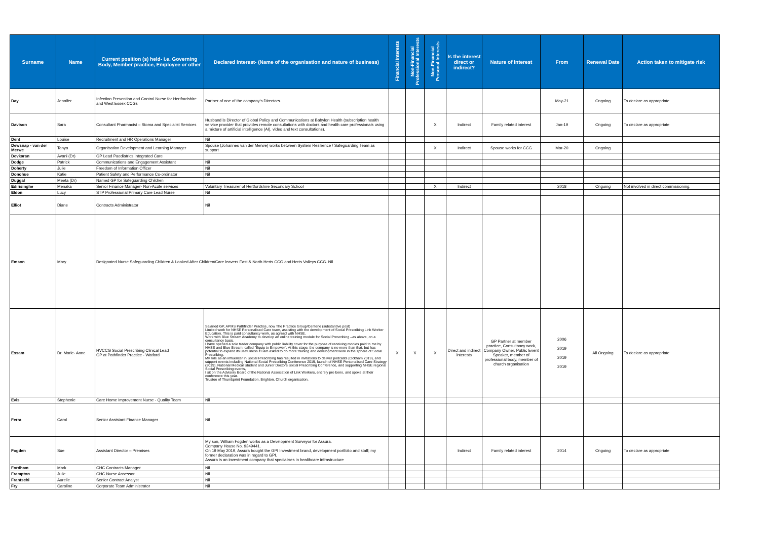| Surname | Name | Current position (s) held- i.e. Governing Body, Member practice, Employee or other | Declared Interest- (Name of the organisation and nature of business) | Financial Interests | Non-Financial Professional Interests | Non-Financial Personal Interests | Is the interest direct or indirect? | Nature of Interest | From | Renewal Date | Action taken to mitigate risk |
| --- | --- | --- | --- | --- | --- | --- | --- | --- | --- | --- | --- |
| Day | Jennifer | Infection Prevention and Control Nurse for Hertfordshire and West Essex CCGs | Partner of one of the company's Directors. | | | | | | May-21 | Ongoing | To declare as appropriate |
| Davison | Sara | Consultant Pharmacist – Stoma and Specialist Services | Husband is Director of Global Policy and Communications at Babylon Health (subscription health service provider that provides remote consultations with doctors and health care professionals using a mixture of artificial intelligence (AI), video and text consultations). | | | X | Indirect | Family related interest | Jan-19 | Ongoing | To declare as appropriate |
| Dent | Louise | Recruitment and HR Operations Manager | Nil | | | | | | | | |
| Dewsnap - van der Merwe | Tanya | Organisation Development and Learning Manager | Spouse (Johannes van der Merwe) works between System Resilience / Safeguarding Team as support | | | X | Indirect | Spouse works for CCG | Mar-20 | Ongoing | |
| Devkaran | Avani (Dr) | GP Lead Paediatrics Integrated Care | | | | | | | | | |
| Dodge | Patrick | Communications and Engagement Assistant | Nil | | | | | | | | |
| Doherty | Julie | Freedom of Information Officer | Nil | | | | | | | | |
| Donohue | Katie | Patient Safety and Performance Co-ordinator | Nil | | | | | | | | |
| Duggal | Meeta (Dr) | Named GP for Safeguarding Children | | | | | | | | | |
| Edirisinghe | Menaka | Senior Finance Manager- Non-Acute services | Voluntary Treasurer of Hertfordshire Secondary School | | | X | Indirect | | 2018 | Ongoing | Not involved in direct commissioning. |
| Eldon | Lucy | STP Professional Primary Care Lead Nurse | Nil | | | | | | | | |
| Elliot | Diane | Contracts Administrator | Nil | | | | | | | | |
| Emson | Mary | Designated Nurse Safeguarding Children & Looked After Children/Care leavers East & North Herts CCG and Herts Valleys CCG. Nil | | | | | | | | | |
| Essam | Dr. Marie- Anne | HVCCG Social Prescribing Clinical Lead GP at Pathfinder Practice - Watford | Salaried GP, APMS Pathfinder Practice, now The Practice Group/Centene (substantive post) Limited work for NHSE Personalised Care team, assisting with the development of Social Prescribing Link Worker Education. This is paid consultancy work, as agreed with NHSE. Work with Blue Stream Academy to develop an online training module for Social Prescribing –as above, on a consultancy basis. I have opened a sole trader company with public liability cover for the purpose of receiving monies paid to me by NHSE and Blue Stream, called "Equip to Empower". At this stage, the company is no more than that, but has potential to expand its usefulness if I am asked to do more training and development work in the sphere of Social Prescribing. My role as an influencer in Social Prescribing has resulted in invitations to deliver podcasts (Ockham 2019), and support events including National Social Prescribing Conference 2019, launch of NHSE Personalised Care Strategy (2019), National Medical Student and Junior Doctors Social Prescribing Conference, and supporting NHSE regional Social Prescribing events, I sit on the Advisory Board of the National Association of Link Workers, entirely pro bono, and spoke at their conference this year. Trustee of Thumbprint Foundation, Brighton. Church organisation. | X | X | X | Direct and indirect interests | GP Partner at member practice, Consultancy work, Company Owner, Public Event Speaker, member of professional body, member of church organisation | 2006 2019 2019 2019 | All Ongoing | To declare as appropriate |
| Evis | Stephenie | Care Home Improvement Nurse - Quality Team | Nil | | | | | | | | |
| Ferra | Carol | Senior Assistant Finance Manager | Nil | | | | | | | | |
| Fogden | Sue | Assistant Director – Premises | My son, William Fogden works as a Development Surveyor for Assura. Company House No. 9349441. On 19 May 2019, Assura bought the GPI Investment brand, development portfolio and staff; my former declaration was in regard to GPI. Assura is an investment company that specialises in healthcare infrastructure | | | | Indirect | Family related interest | 2014 | Ongoing | To declare as appropriate |
| Fordham | Mark | CHC Contracts Manager | Nil | | | | | | | | |
| Frampton | Julie | CHC Nurse Assessor | Nil | | | | | | | | |
| Frantschi | Aurelie | Senior Contract Analyst | Nil | | | | | | | | |
| Fry | Caroline | Corporate Team Administrator | Nil | | | | | | | | |